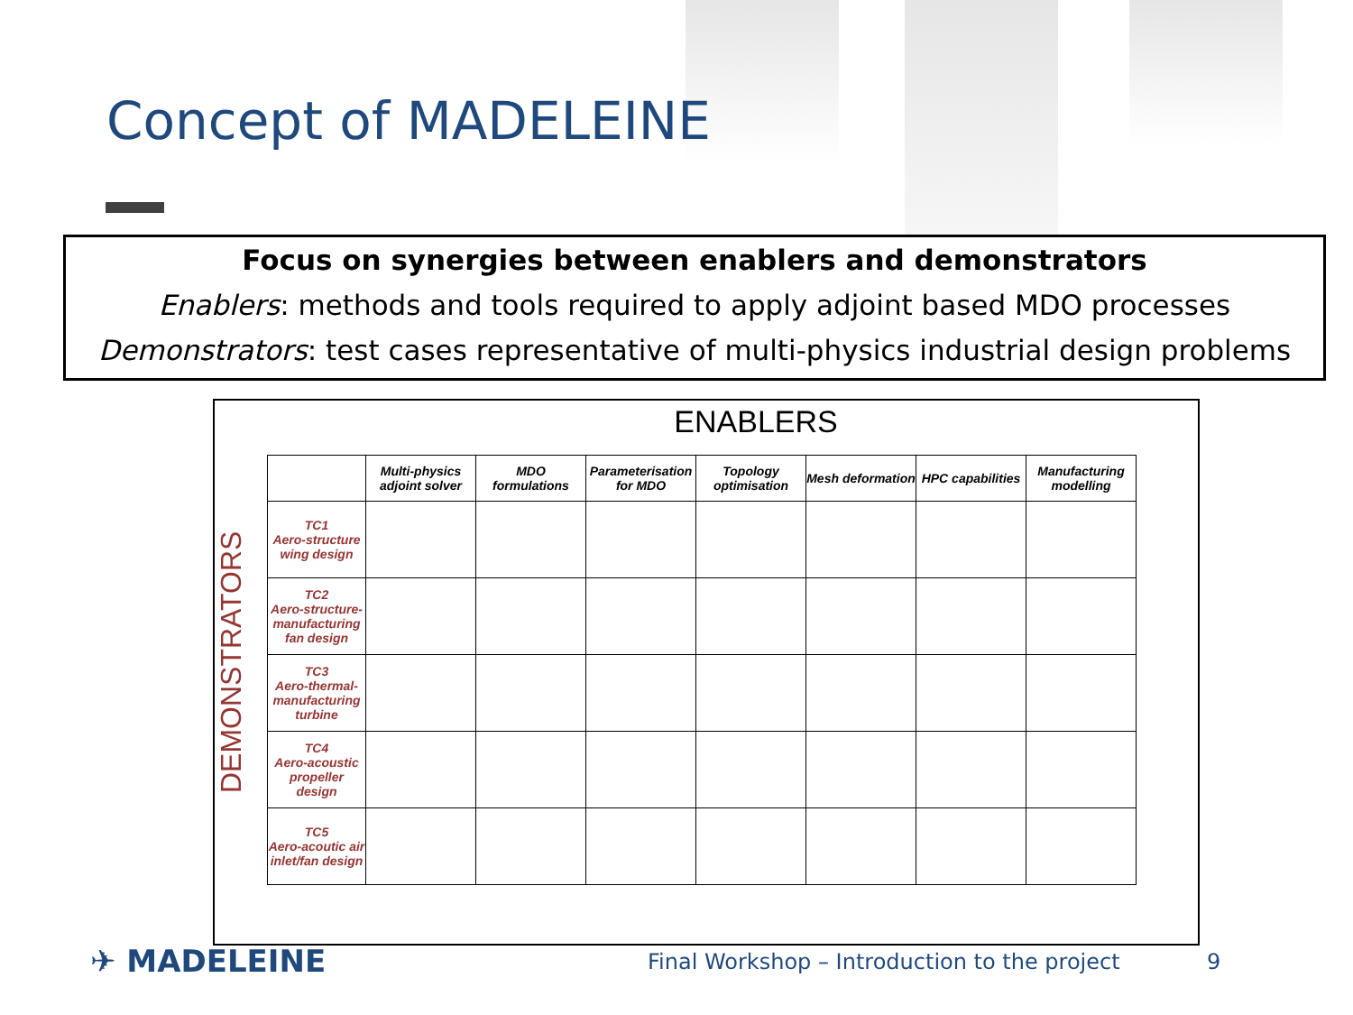Concept of MADELEINE
Focus on synergies between enablers and demonstrators
Enablers: methods and tools required to apply adjoint based MDO processes
Demonstrators: test cases representative of multi-physics industrial design problems
ENABLERS
DEMONSTRATORS
| | Multi-physics adjoint solver | MDO formulations | Parameterisation for MDO | Topology optimisation | Mesh deformation | HPC capabilities | Manufacturing modelling |
| --- | --- | --- | --- | --- | --- | --- | --- |
| TC1 Aero-structure wing design | | | | | | | |
| TC2 Aero-structure-manufacturing fan design | | | | | | | |
| TC3 Aero-thermal-manufacturing turbine | | | | | | | |
| TC4 Aero-acoustic propeller design | | | | | | | |
| TC5 Aero-acoutic air inlet/fan design | | | | | | | |
✈ MADELEINE
Final Workshop – Introduction to the project
9